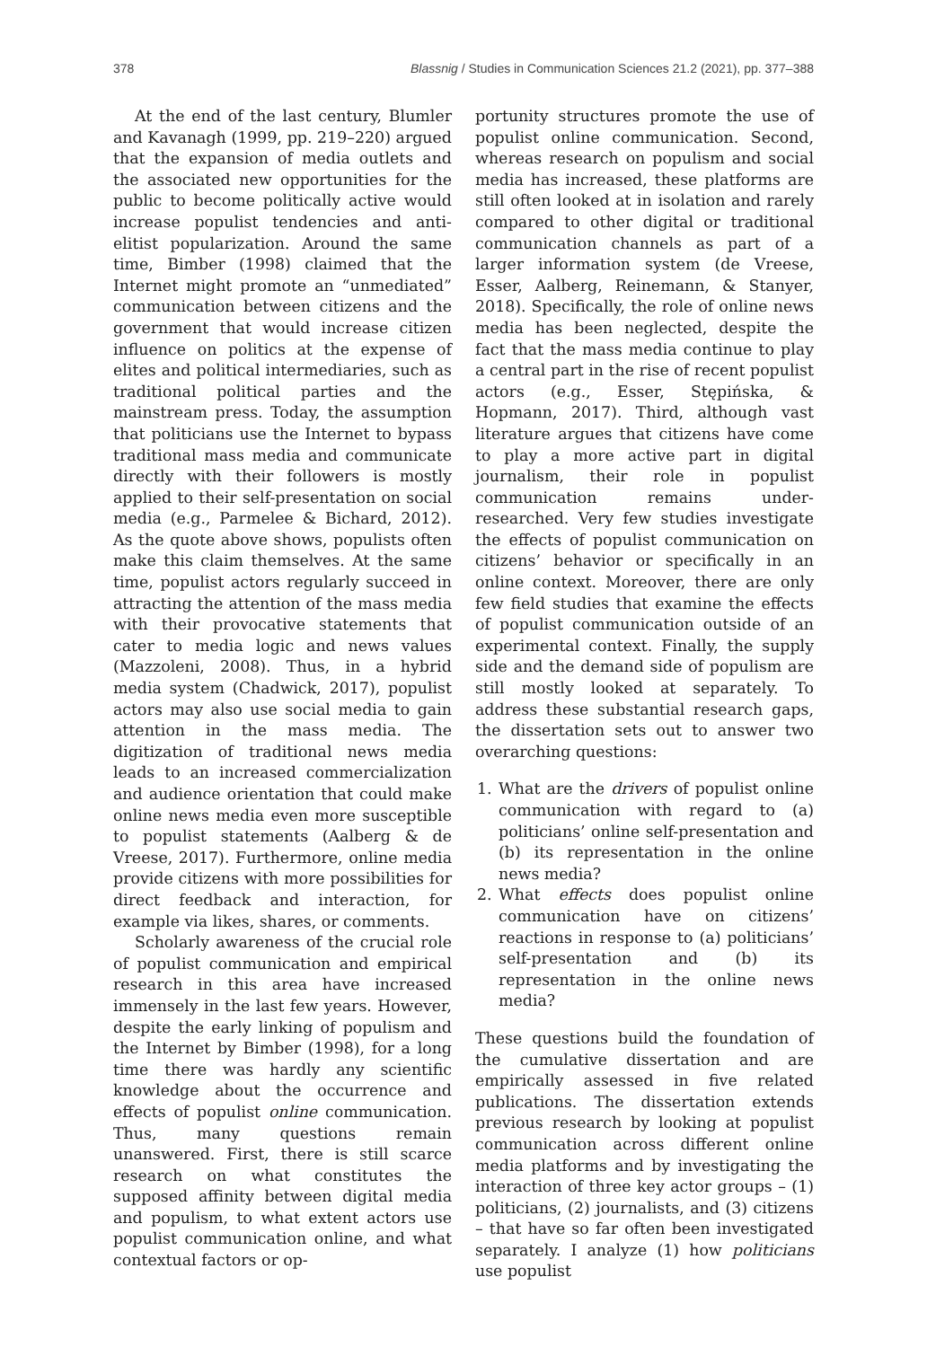378 Blassnig / Studies in Communication Sciences 21.2 (2021), pp. 377–388
At the end of the last century, Blumler and Kavanagh (1999, pp. 219–220) argued that the expansion of media outlets and the associated new opportunities for the public to become politically active would increase populist tendencies and anti-elitist popularization. Around the same time, Bimber (1998) claimed that the Internet might promote an “unmediated” communication between citizens and the government that would increase citizen influence on politics at the expense of elites and political intermediaries, such as traditional political parties and the mainstream press. Today, the assumption that politicians use the Internet to bypass traditional mass media and communicate directly with their followers is mostly applied to their self-presentation on social media (e.g., Parmelee & Bichard, 2012). As the quote above shows, populists often make this claim themselves. At the same time, populist actors regularly succeed in attracting the attention of the mass media with their provocative statements that cater to media logic and news values (Mazzoleni, 2008). Thus, in a hybrid media system (Chadwick, 2017), populist actors may also use social media to gain attention in the mass media. The digitization of traditional news media leads to an increased commercialization and audience orientation that could make online news media even more susceptible to populist statements (Aalberg & de Vreese, 2017). Furthermore, online media provide citizens with more possibilities for direct feedback and interaction, for example via likes, shares, or comments.
Scholarly awareness of the crucial role of populist communication and empirical research in this area have increased immensely in the last few years. However, despite the early linking of populism and the Internet by Bimber (1998), for a long time there was hardly any scientific knowledge about the occurrence and effects of populist online communication. Thus, many questions remain unanswered. First, there is still scarce research on what constitutes the supposed affinity between digital media and populism, to what extent actors use populist communication online, and what contextual factors or op-
portunity structures promote the use of populist online communication. Second, whereas research on populism and social media has increased, these platforms are still often looked at in isolation and rarely compared to other digital or traditional communication channels as part of a larger information system (de Vreese, Esser, Aalberg, Reinemann, & Stanyer, 2018). Specifically, the role of online news media has been neglected, despite the fact that the mass media continue to play a central part in the rise of recent populist actors (e.g., Esser, Stępińska, & Hopmann, 2017). Third, although vast literature argues that citizens have come to play a more active part in digital journalism, their role in populist communication remains under-researched. Very few studies investigate the effects of populist communication on citizens’ behavior or specifically in an online context. Moreover, there are only few field studies that examine the effects of populist communication outside of an experimental context. Finally, the supply side and the demand side of populism are still mostly looked at separately. To address these substantial research gaps, the dissertation sets out to answer two overarching questions:
1. What are the drivers of populist online communication with regard to (a) politicians’ online self-presentation and (b) its representation in the online news media?
2. What effects does populist online communication have on citizens’ reactions in response to (a) politicians’ self-presentation and (b) its representation in the online news media?
These questions build the foundation of the cumulative dissertation and are empirically assessed in five related publications. The dissertation extends previous research by looking at populist communication across different online media platforms and by investigating the interaction of three key actor groups – (1) politicians, (2) journalists, and (3) citizens – that have so far often been investigated separately. I analyze (1) how politicians use populist